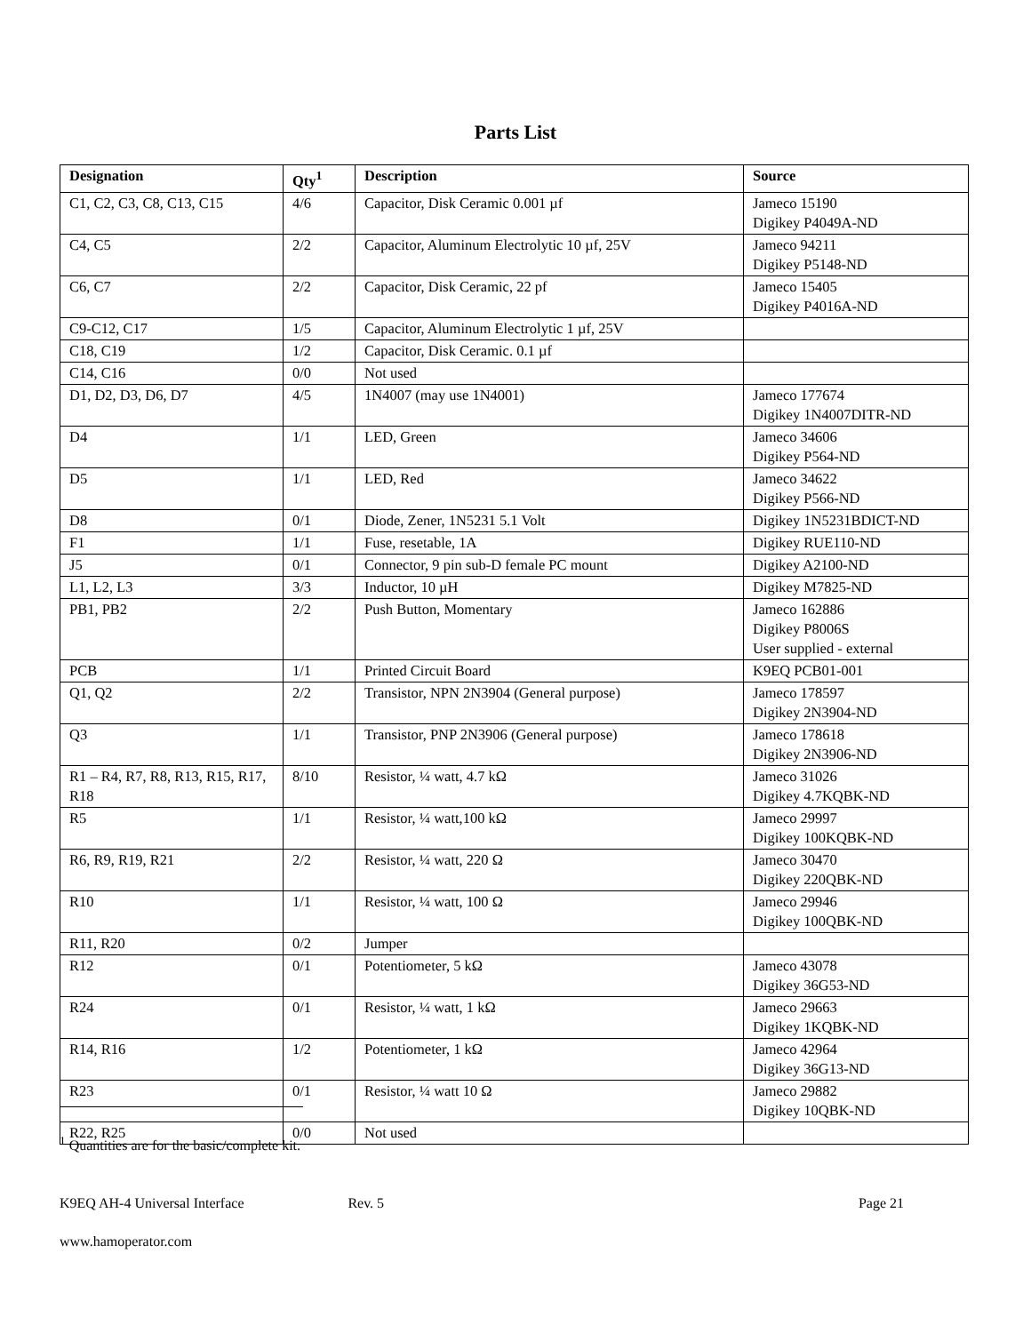Parts List
| Designation | Qty<sup>1</sup> | Description | Source |
| --- | --- | --- | --- |
| C1, C2, C3, C8, C13, C15 | 4/6 | Capacitor, Disk Ceramic 0.001 µf | Jameco 15190 Digikey P4049A-ND |
| C4, C5 | 2/2 | Capacitor, Aluminum Electrolytic 10 µf, 25V | Jameco 94211 Digikey P5148-ND |
| C6, C7 | 2/2 | Capacitor, Disk Ceramic, 22 pf | Jameco 15405 Digikey P4016A-ND |
| C9-C12, C17 | 1/5 | Capacitor, Aluminum Electrolytic 1 µf, 25V | |
| C18, C19 | 1/2 | Capacitor, Disk Ceramic. 0.1 µf | |
| C14, C16 | 0/0 | Not used | |
| D1, D2, D3, D6, D7 | 4/5 | 1N4007 (may use 1N4001) | Jameco 177674 Digikey 1N4007DITR-ND |
| D4 | 1/1 | LED, Green | Jameco 34606 Digikey P564-ND |
| D5 | 1/1 | LED, Red | Jameco 34622 Digikey P566-ND |
| D8 | 0/1 | Diode, Zener, 1N5231 5.1 Volt | Digikey 1N5231BDICT-ND |
| F1 | 1/1 | Fuse, resetable, 1A | Digikey RUE110-ND |
| J5 | 0/1 | Connector, 9 pin sub-D female PC mount | Digikey A2100-ND |
| L1, L2, L3 | 3/3 | Inductor, 10 µH | Digikey M7825-ND |
| PB1, PB2 | 2/2 | Push Button, Momentary | Jameco 162886 Digikey P8006S User supplied - external |
| PCB | 1/1 | Printed Circuit Board | K9EQ PCB01-001 |
| Q1, Q2 | 2/2 | Transistor, NPN 2N3904 (General purpose) | Jameco 178597 Digikey 2N3904-ND |
| Q3 | 1/1 | Transistor, PNP 2N3906 (General purpose) | Jameco 178618 Digikey 2N3906-ND |
| R1 – R4, R7, R8, R13, R15, R17, R18 | 8/10 | Resistor, ¼ watt, 4.7 kΩ | Jameco 31026 Digikey 4.7KQBK-ND |
| R5 | 1/1 | Resistor, ¼ watt,100 kΩ | Jameco 29997 Digikey 100KQBK-ND |
| R6, R9, R19, R21 | 2/2 | Resistor, ¼ watt, 220 Ω | Jameco 30470 Digikey 220QBK-ND |
| R10 | 1/1 | Resistor, ¼ watt, 100 Ω | Jameco 29946 Digikey 100QBK-ND |
| R11, R20 | 0/2 | Jumper | |
| R12 | 0/1 | Potentiometer, 5 kΩ | Jameco 43078 Digikey 36G53-ND |
| R24 | 0/1 | Resistor, ¼ watt, 1 kΩ | Jameco 29663 Digikey 1KQBK-ND |
| R14, R16 | 1/2 | Potentiometer, 1 kΩ | Jameco 42964 Digikey 36G13-ND |
| R23 | 0/1 | Resistor, ¼ watt 10 Ω | Jameco 29882 Digikey 10QBK-ND |
| R22, R25 | 0/0 | Not used | |
<sup>1</sup> Quantities are for the basic/complete kit.
K9EQ AH-4 Universal Interface Rev. 5 Page 21
www.hamoperator.com